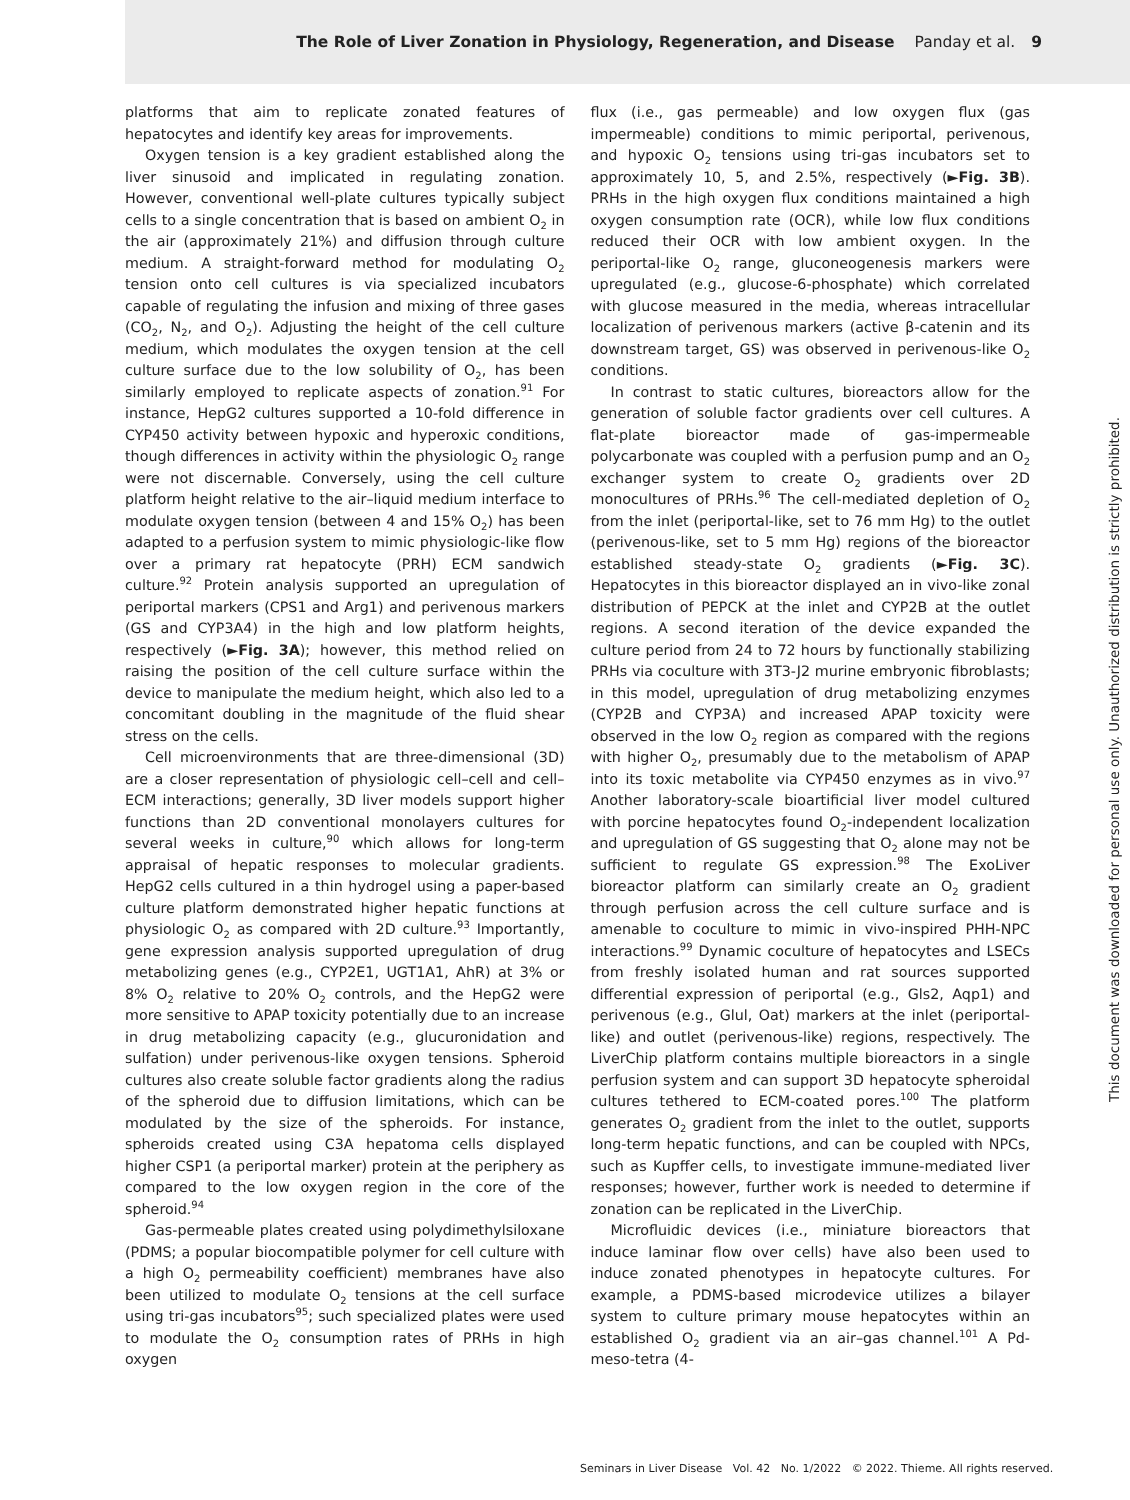The Role of Liver Zonation in Physiology, Regeneration, and Disease Panday et al. 9
platforms that aim to replicate zonated features of hepatocytes and identify key areas for improvements.
Oxygen tension is a key gradient established along the liver sinusoid and implicated in regulating zonation. However, conventional well-plate cultures typically subject cells to a single concentration that is based on ambient O<sub>2</sub> in the air (approximately 21%) and diffusion through culture medium. A straight-forward method for modulating O<sub>2</sub> tension onto cell cultures is via specialized incubators capable of regulating the infusion and mixing of three gases (CO<sub>2</sub>, N<sub>2</sub>, and O<sub>2</sub>). Adjusting the height of the cell culture medium, which modulates the oxygen tension at the cell culture surface due to the low solubility of O<sub>2</sub>, has been similarly employed to replicate aspects of zonation.<sup>91</sup> For instance, HepG2 cultures supported a 10-fold difference in CYP450 activity between hypoxic and hyperoxic conditions, though differences in activity within the physiologic O<sub>2</sub> range were not discernable. Conversely, using the cell culture platform height relative to the air–liquid medium interface to modulate oxygen tension (between 4 and 15% O<sub>2</sub>) has been adapted to a perfusion system to mimic physiologic-like flow over a primary rat hepatocyte (PRH) ECM sandwich culture.<sup>92</sup> Protein analysis supported an upregulation of periportal markers (CPS1 and Arg1) and perivenous markers (GS and CYP3A4) in the high and low platform heights, respectively (►Fig. 3A); however, this method relied on raising the position of the cell culture surface within the device to manipulate the medium height, which also led to a concomitant doubling in the magnitude of the fluid shear stress on the cells.
Cell microenvironments that are three-dimensional (3D) are a closer representation of physiologic cell–cell and cell–ECM interactions; generally, 3D liver models support higher functions than 2D conventional monolayers cultures for several weeks in culture,<sup>90</sup> which allows for long-term appraisal of hepatic responses to molecular gradients. HepG2 cells cultured in a thin hydrogel using a paper-based culture platform demonstrated higher hepatic functions at physiologic O<sub>2</sub> as compared with 2D culture.<sup>93</sup> Importantly, gene expression analysis supported upregulation of drug metabolizing genes (e.g., CYP2E1, UGT1A1, AhR) at 3% or 8% O<sub>2</sub> relative to 20% O<sub>2</sub> controls, and the HepG2 were more sensitive to APAP toxicity potentially due to an increase in drug metabolizing capacity (e.g., glucuronidation and sulfation) under perivenous-like oxygen tensions. Spheroid cultures also create soluble factor gradients along the radius of the spheroid due to diffusion limitations, which can be modulated by the size of the spheroids. For instance, spheroids created using C3A hepatoma cells displayed higher CSP1 (a periportal marker) protein at the periphery as compared to the low oxygen region in the core of the spheroid.<sup>94</sup>
Gas-permeable plates created using polydimethylsiloxane (PDMS; a popular biocompatible polymer for cell culture with a high O<sub>2</sub> permeability coefficient) membranes have also been utilized to modulate O<sub>2</sub> tensions at the cell surface using tri-gas incubators<sup>95</sup>; such specialized plates were used to modulate the O<sub>2</sub> consumption rates of PRHs in high oxygen
flux (i.e., gas permeable) and low oxygen flux (gas impermeable) conditions to mimic periportal, perivenous, and hypoxic O<sub>2</sub> tensions using tri-gas incubators set to approximately 10, 5, and 2.5%, respectively (►Fig. 3B). PRHs in the high oxygen flux conditions maintained a high oxygen consumption rate (OCR), while low flux conditions reduced their OCR with low ambient oxygen. In the periportal-like O<sub>2</sub> range, gluconeogenesis markers were upregulated (e.g., glucose-6-phosphate) which correlated with glucose measured in the media, whereas intracellular localization of perivenous markers (active β-catenin and its downstream target, GS) was observed in perivenous-like O<sub>2</sub> conditions.
In contrast to static cultures, bioreactors allow for the generation of soluble factor gradients over cell cultures. A flat-plate bioreactor made of gas-impermeable polycarbonate was coupled with a perfusion pump and an O<sub>2</sub> exchanger system to create O<sub>2</sub> gradients over 2D monocultures of PRHs.<sup>96</sup> The cell-mediated depletion of O<sub>2</sub> from the inlet (periportal-like, set to 76 mm Hg) to the outlet (perivenous-like, set to 5 mm Hg) regions of the bioreactor established steady-state O<sub>2</sub> gradients (►Fig. 3C). Hepatocytes in this bioreactor displayed an in vivo-like zonal distribution of PEPCK at the inlet and CYP2B at the outlet regions. A second iteration of the device expanded the culture period from 24 to 72 hours by functionally stabilizing PRHs via coculture with 3T3-J2 murine embryonic fibroblasts; in this model, upregulation of drug metabolizing enzymes (CYP2B and CYP3A) and increased APAP toxicity were observed in the low O<sub>2</sub> region as compared with the regions with higher O<sub>2</sub>, presumably due to the metabolism of APAP into its toxic metabolite via CYP450 enzymes as in vivo.<sup>97</sup> Another laboratory-scale bioartificial liver model cultured with porcine hepatocytes found O<sub>2</sub>-independent localization and upregulation of GS suggesting that O<sub>2</sub> alone may not be sufficient to regulate GS expression.<sup>98</sup> The ExoLiver bioreactor platform can similarly create an O<sub>2</sub> gradient through perfusion across the cell culture surface and is amenable to coculture to mimic in vivo-inspired PHH-NPC interactions.<sup>99</sup> Dynamic coculture of hepatocytes and LSECs from freshly isolated human and rat sources supported differential expression of periportal (e.g., Gls2, Aqp1) and perivenous (e.g., Glul, Oat) markers at the inlet (periportal-like) and outlet (perivenous-like) regions, respectively. The LiverChip platform contains multiple bioreactors in a single perfusion system and can support 3D hepatocyte spheroidal cultures tethered to ECM-coated pores.<sup>100</sup> The platform generates O<sub>2</sub> gradient from the inlet to the outlet, supports long-term hepatic functions, and can be coupled with NPCs, such as Kupffer cells, to investigate immune-mediated liver responses; however, further work is needed to determine if zonation can be replicated in the LiverChip.
Microfluidic devices (i.e., miniature bioreactors that induce laminar flow over cells) have also been used to induce zonated phenotypes in hepatocyte cultures. For example, a PDMS-based microdevice utilizes a bilayer system to culture primary mouse hepatocytes within an established O<sub>2</sub> gradient via an air–gas channel.<sup>101</sup> A Pd-meso-tetra (4-
This document was downloaded for personal use only. Unauthorized distribution is strictly prohibited.
Seminars in Liver Disease Vol. 42 No. 1/2022 © 2022. Thieme. All rights reserved.